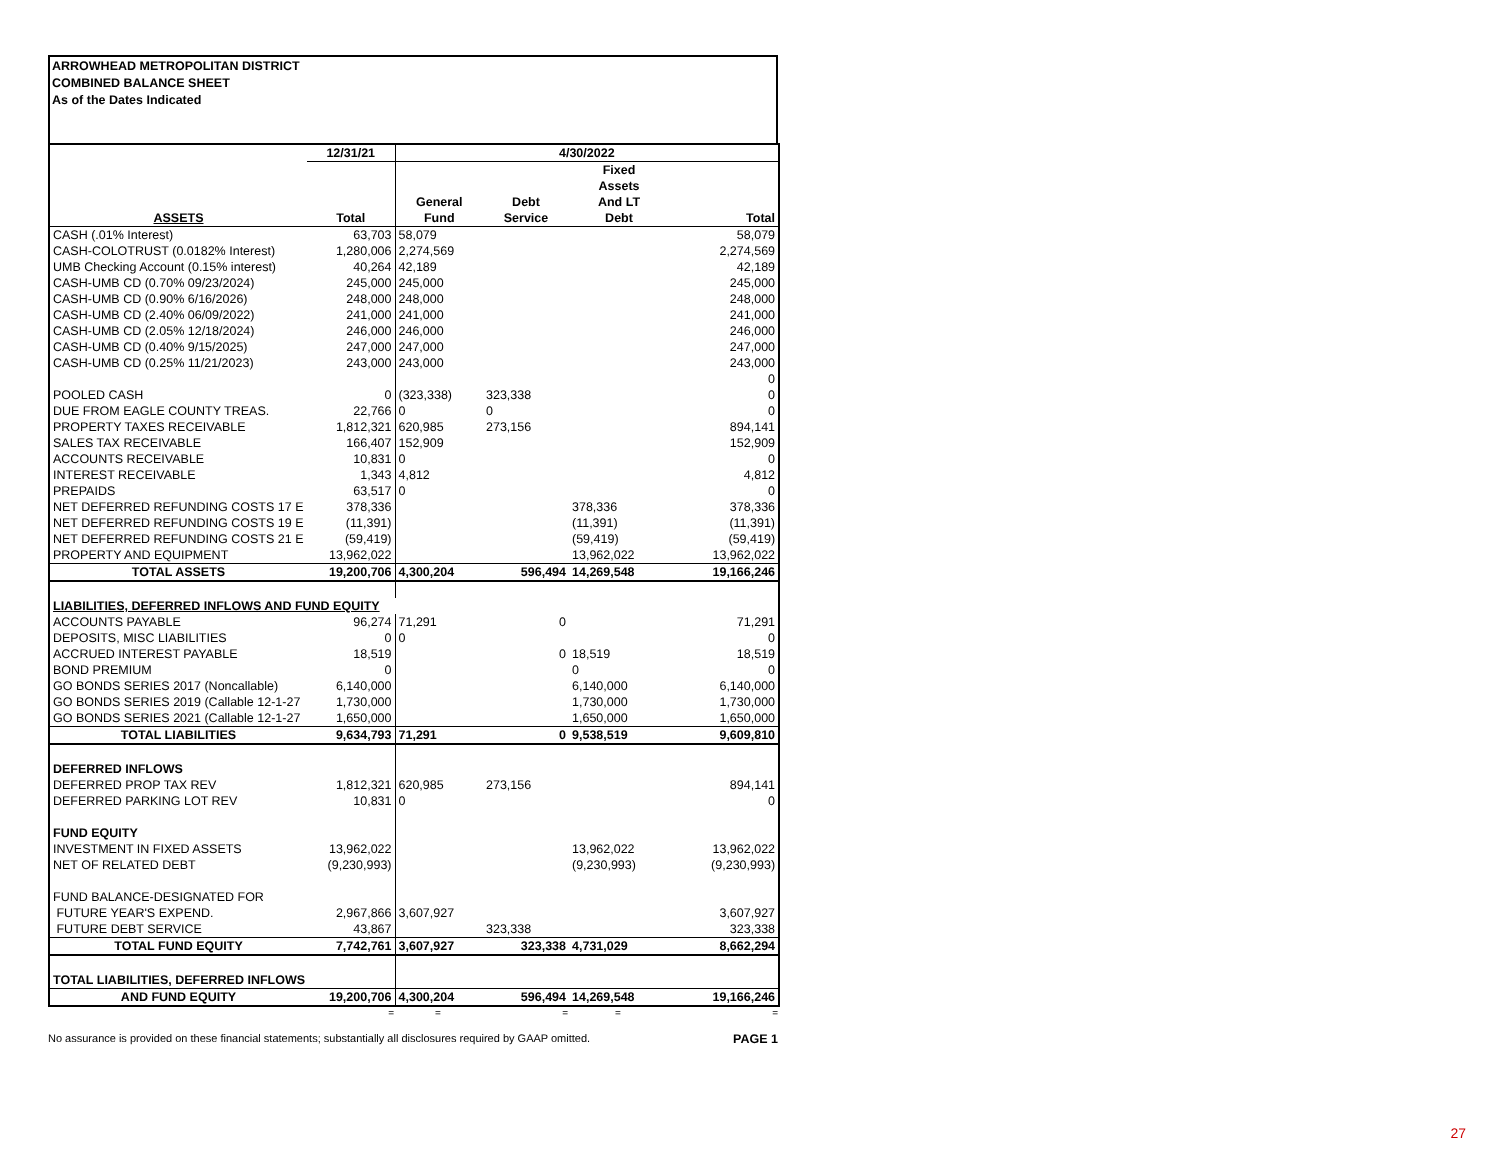ARROWHEAD METROPOLITAN DISTRICT
COMBINED BALANCE SHEET
As of the Dates Indicated
| | 12/31/21 | 4/30/2022 | | | |
| --- | --- | --- | --- | --- | --- |
| | | | | Fixed | |
| | | | | Assets | |
| | | General | Debt | And LT | |
| ASSETS | Total | Fund | Service | Debt | Total |
| CASH (.01% Interest) | 63,703 | 58,079 | | | 58,079 |
| CASH-COLOTRUST (0.0182% Interest) | 1,280,006 | 2,274,569 | | | 2,274,569 |
| UMB Checking Account (0.15% interest) | 40,264 | 42,189 | | | 42,189 |
| CASH-UMB CD (0.70% 09/23/2024) | 245,000 | 245,000 | | | 245,000 |
| CASH-UMB CD (0.90% 6/16/2026) | 248,000 | 248,000 | | | 248,000 |
| CASH-UMB CD (2.40% 06/09/2022) | 241,000 | 241,000 | | | 241,000 |
| CASH-UMB CD (2.05% 12/18/2024) | 246,000 | 246,000 | | | 246,000 |
| CASH-UMB CD (0.40% 9/15/2025) | 247,000 | 247,000 | | | 247,000 |
| CASH-UMB CD (0.25% 11/21/2023) | 243,000 | 243,000 | | | 243,000 |
| | | | | | 0 |
| POOLED CASH | 0 | (323,338) | 323,338 | | 0 |
| DUE FROM EAGLE COUNTY TREAS. | 22,766 | 0 | 0 | | 0 |
| PROPERTY TAXES RECEIVABLE | 1,812,321 | 620,985 | 273,156 | | 894,141 |
| SALES TAX RECEIVABLE | 166,407 | 152,909 | | | 152,909 |
| ACCOUNTS RECEIVABLE | 10,831 | 0 | | | 0 |
| INTEREST RECEIVABLE | 1,343 | 4,812 | | | 4,812 |
| PREPAIDS | 63,517 | 0 | | | 0 |
| NET DEFERRED REFUNDING COSTS 17 E | 378,336 | | | 378,336 | 378,336 |
| NET DEFERRED REFUNDING COSTS 19 E | (11,391) | | | (11,391) | (11,391) |
| NET DEFERRED REFUNDING COSTS 21 E | (59,419) | | | (59,419) | (59,419) |
| PROPERTY AND EQUIPMENT | 13,962,022 | | | 13,962,022 | 13,962,022 |
| TOTAL ASSETS | 19,200,706 | 4,300,204 | 596,494 | 14,269,548 | 19,166,246 |
| LIABILITIES, DEFERRED INFLOWS AND FUND EQUITY | | | | | |
| ACCOUNTS PAYABLE | 96,274 | 71,291 | 0 | | 71,291 |
| DEPOSITS, MISC LIABILITIES | 0 | 0 | | | 0 |
| ACCRUED INTEREST PAYABLE | 18,519 | | 0 | 18,519 | 18,519 |
| BOND PREMIUM | 0 | | | 0 | 0 |
| GO BONDS SERIES 2017 (Noncallable) | 6,140,000 | | | 6,140,000 | 6,140,000 |
| GO BONDS SERIES 2019 (Callable 12-1-27 | 1,730,000 | | | 1,730,000 | 1,730,000 |
| GO BONDS SERIES 2021 (Callable 12-1-27 | 1,650,000 | | | 1,650,000 | 1,650,000 |
| TOTAL LIABILITIES | 9,634,793 | 71,291 | 0 | 9,538,519 | 9,609,810 |
| DEFERRED INFLOWS | | | | | |
| DEFERRED PROP TAX REV | 1,812,321 | 620,985 | 273,156 | | 894,141 |
| DEFERRED PARKING LOT REV | 10,831 | 0 | | | 0 |
| FUND EQUITY | | | | | |
| INVESTMENT IN FIXED ASSETS | 13,962,022 | | | 13,962,022 | 13,962,022 |
| NET OF RELATED DEBT | (9,230,993) | | | (9,230,993) | (9,230,993) |
| FUND BALANCE-DESIGNATED FOR | | | | | |
| FUTURE YEAR'S EXPEND. | 2,967,866 | 3,607,927 | | | 3,607,927 |
| FUTURE DEBT SERVICE | 43,867 | | 323,338 | | 323,338 |
| TOTAL FUND EQUITY | 7,742,761 | 3,607,927 | 323,338 | 4,731,029 | 8,662,294 |
| TOTAL LIABILITIES, DEFERRED INFLOWS | | | | | |
| AND FUND EQUITY | 19,200,706 | 4,300,204 | 596,494 | 14,269,548 | 19,166,246 |
= = = = =
No assurance is provided on these financial statements; substantially all disclosures required by GAAP omitted. PAGE 1
27